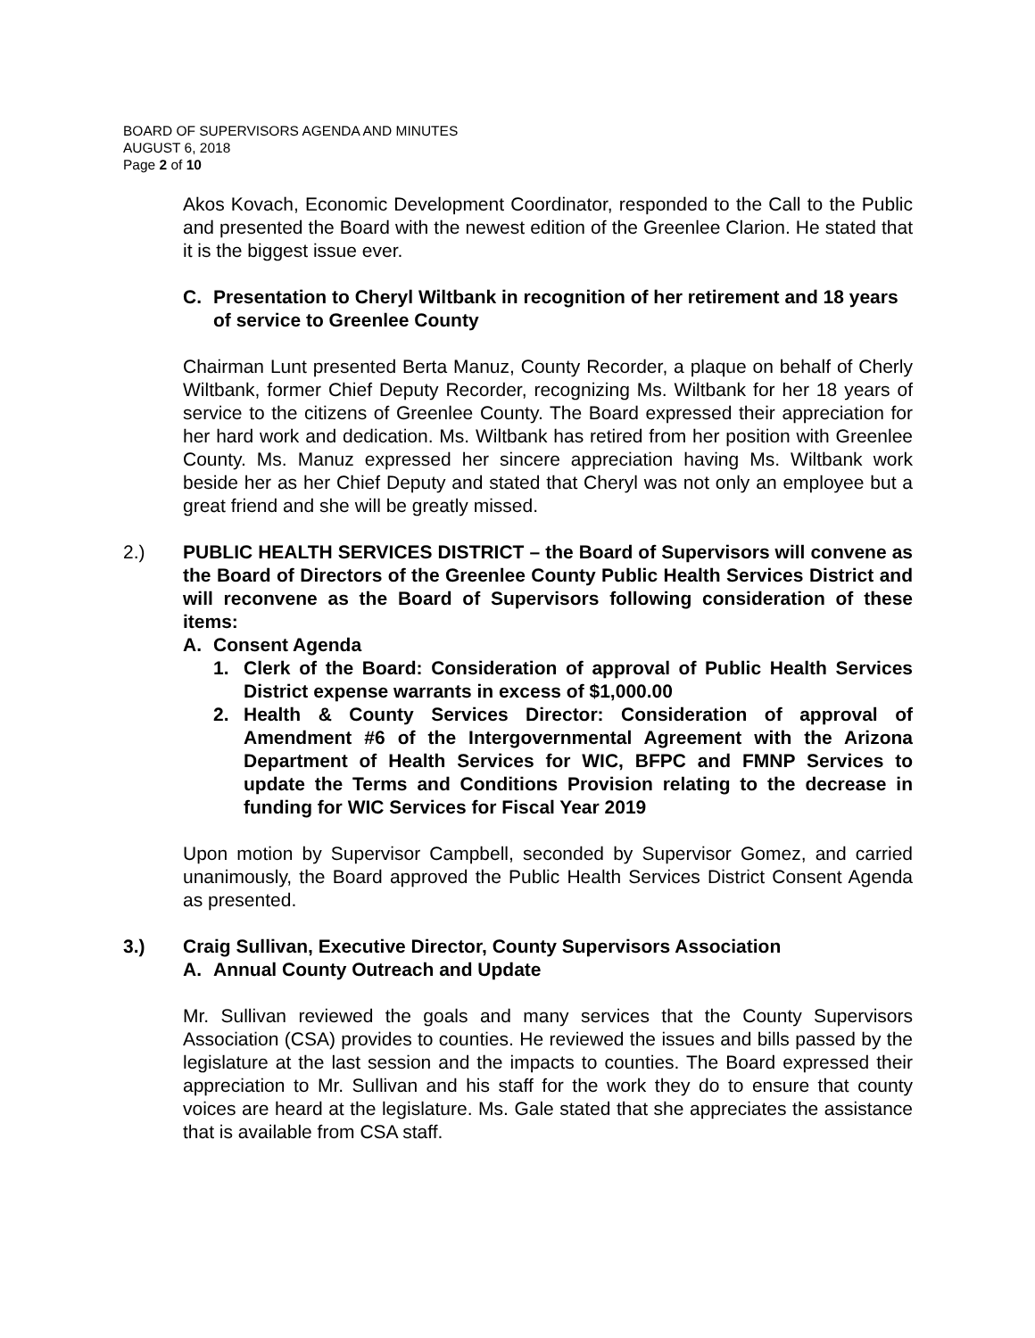BOARD OF SUPERVISORS AGENDA AND MINUTES
AUGUST 6, 2018
Page 2 of 10
Akos Kovach, Economic Development Coordinator, responded to the Call to the Public and presented the Board with the newest edition of the Greenlee Clarion. He stated that it is the biggest issue ever.
C. Presentation to Cheryl Wiltbank in recognition of her retirement and 18 years of service to Greenlee County
Chairman Lunt presented Berta Manuz, County Recorder, a plaque on behalf of Cherly Wiltbank, former Chief Deputy Recorder, recognizing Ms. Wiltbank for her 18 years of service to the citizens of Greenlee County. The Board expressed their appreciation for her hard work and dedication. Ms. Wiltbank has retired from her position with Greenlee County. Ms. Manuz expressed her sincere appreciation having Ms. Wiltbank work beside her as her Chief Deputy and stated that Cheryl was not only an employee but a great friend and she will be greatly missed.
2.) PUBLIC HEALTH SERVICES DISTRICT – the Board of Supervisors will convene as the Board of Directors of the Greenlee County Public Health Services District and will reconvene as the Board of Supervisors following consideration of these items:
A. Consent Agenda
1. Clerk of the Board: Consideration of approval of Public Health Services District expense warrants in excess of $1,000.00
2. Health & County Services Director: Consideration of approval of Amendment #6 of the Intergovernmental Agreement with the Arizona Department of Health Services for WIC, BFPC and FMNP Services to update the Terms and Conditions Provision relating to the decrease in funding for WIC Services for Fiscal Year 2019
Upon motion by Supervisor Campbell, seconded by Supervisor Gomez, and carried unanimously, the Board approved the Public Health Services District Consent Agenda as presented.
3.) Craig Sullivan, Executive Director, County Supervisors Association
A. Annual County Outreach and Update
Mr. Sullivan reviewed the goals and many services that the County Supervisors Association (CSA) provides to counties. He reviewed the issues and bills passed by the legislature at the last session and the impacts to counties. The Board expressed their appreciation to Mr. Sullivan and his staff for the work they do to ensure that county voices are heard at the legislature. Ms. Gale stated that she appreciates the assistance that is available from CSA staff.